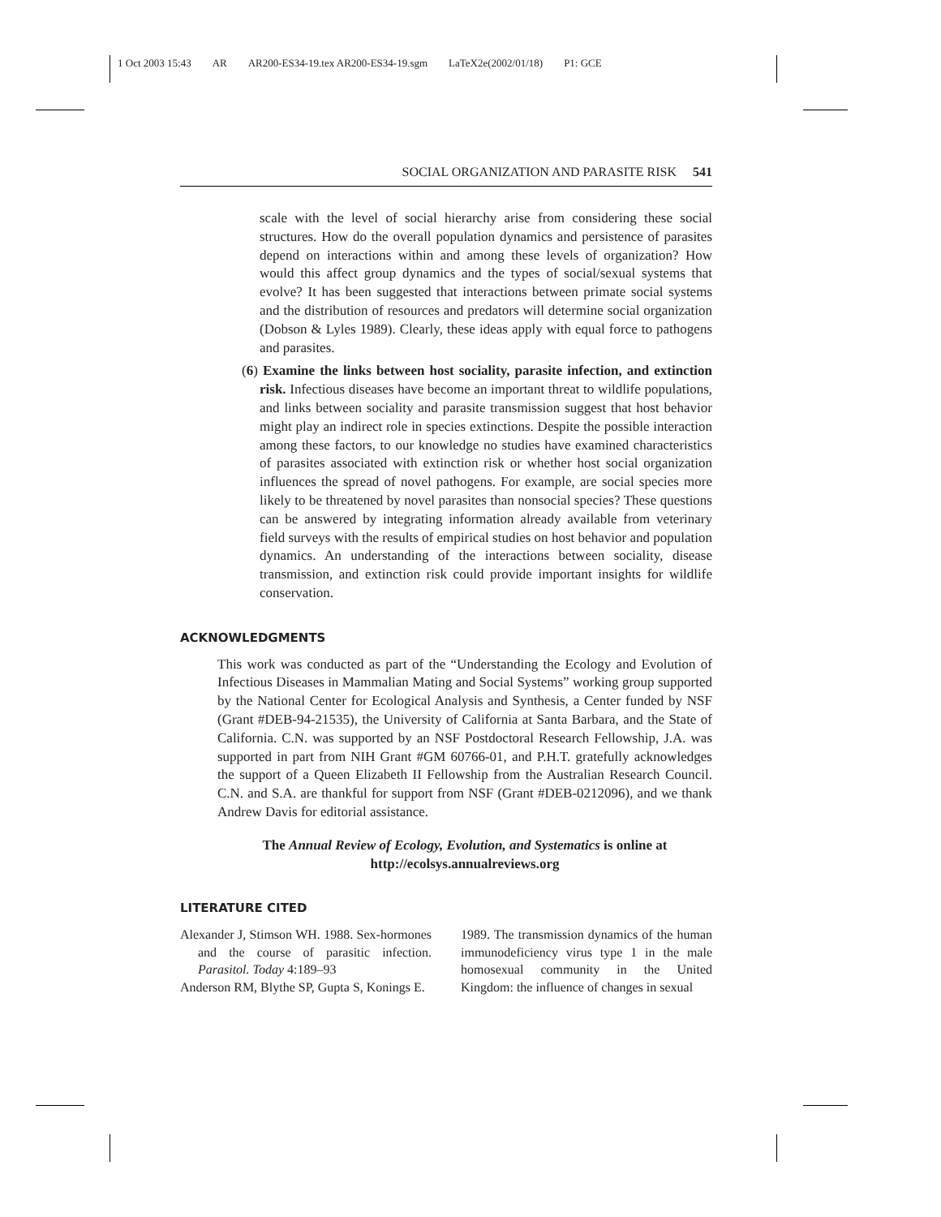1 Oct 2003 15:43 AR AR200-ES34-19.tex AR200-ES34-19.sgm LaTeX2e(2002/01/18) P1: GCE
SOCIAL ORGANIZATION AND PARASITE RISK 541
scale with the level of social hierarchy arise from considering these social structures. How do the overall population dynamics and persistence of parasites depend on interactions within and among these levels of organization? How would this affect group dynamics and the types of social/sexual systems that evolve? It has been suggested that interactions between primate social systems and the distribution of resources and predators will determine social organization (Dobson & Lyles 1989). Clearly, these ideas apply with equal force to pathogens and parasites.
(6) Examine the links between host sociality, parasite infection, and extinction risk. Infectious diseases have become an important threat to wildlife populations, and links between sociality and parasite transmission suggest that host behavior might play an indirect role in species extinctions. Despite the possible interaction among these factors, to our knowledge no studies have examined characteristics of parasites associated with extinction risk or whether host social organization influences the spread of novel pathogens. For example, are social species more likely to be threatened by novel parasites than nonsocial species? These questions can be answered by integrating information already available from veterinary field surveys with the results of empirical studies on host behavior and population dynamics. An understanding of the interactions between sociality, disease transmission, and extinction risk could provide important insights for wildlife conservation.
ACKNOWLEDGMENTS
This work was conducted as part of the “Understanding the Ecology and Evolution of Infectious Diseases in Mammalian Mating and Social Systems” working group supported by the National Center for Ecological Analysis and Synthesis, a Center funded by NSF (Grant #DEB-94-21535), the University of California at Santa Barbara, and the State of California. C.N. was supported by an NSF Postdoctoral Research Fellowship, J.A. was supported in part from NIH Grant #GM 60766-01, and P.H.T. gratefully acknowledges the support of a Queen Elizabeth II Fellowship from the Australian Research Council. C.N. and S.A. are thankful for support from NSF (Grant #DEB-0212096), and we thank Andrew Davis for editorial assistance.
The Annual Review of Ecology, Evolution, and Systematics is online at
http://ecolsys.annualreviews.org
LITERATURE CITED
Alexander J, Stimson WH. 1988. Sex-hormones and the course of parasitic infection. Parasitol. Today 4:189–93
Anderson RM, Blythe SP, Gupta S, Konings E.
1989. The transmission dynamics of the human immunodeficiency virus type 1 in the male homosexual community in the United Kingdom: the influence of changes in sexual